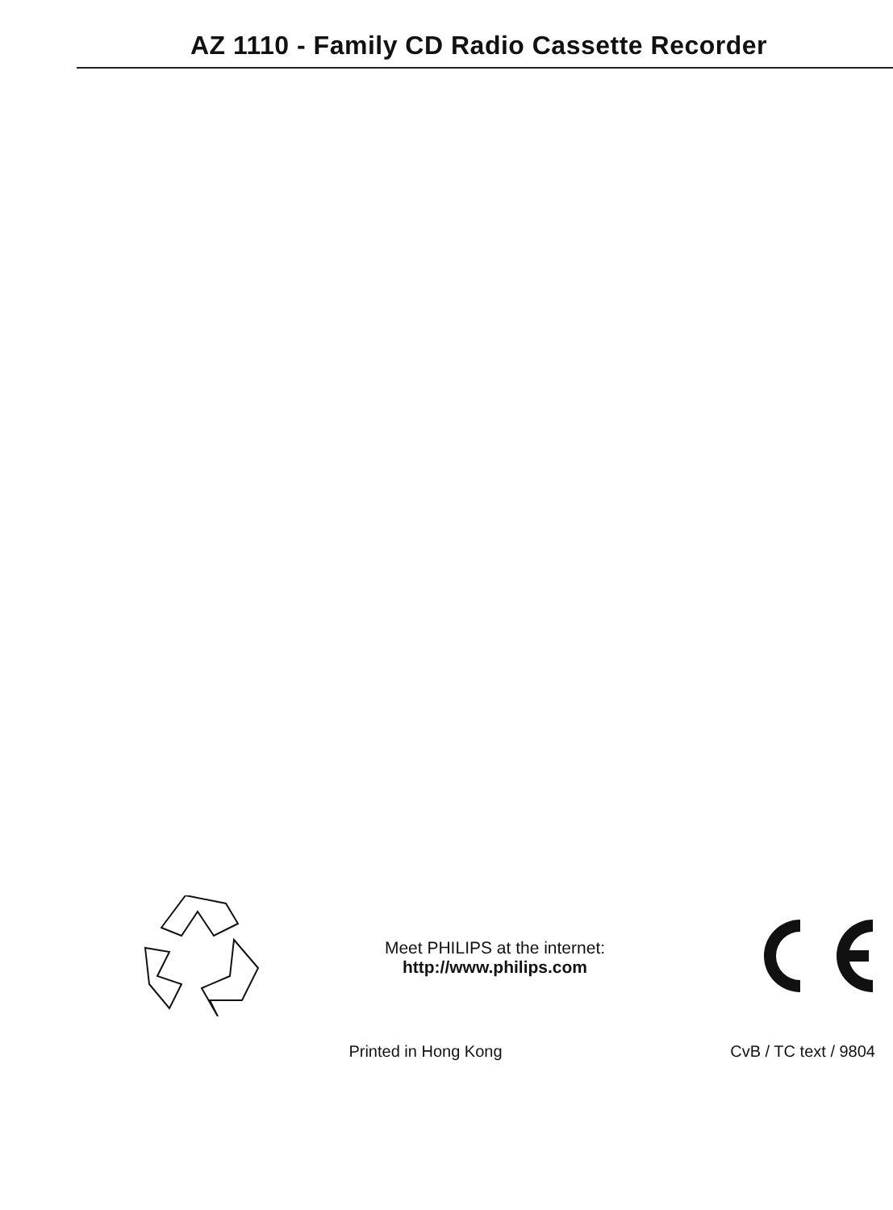AZ 1110 - Family CD Radio Cassette Recorder
Meet PHILIPS at the internet:
http://www.philips.com
Printed in Hong Kong CvB / TC text / 9804